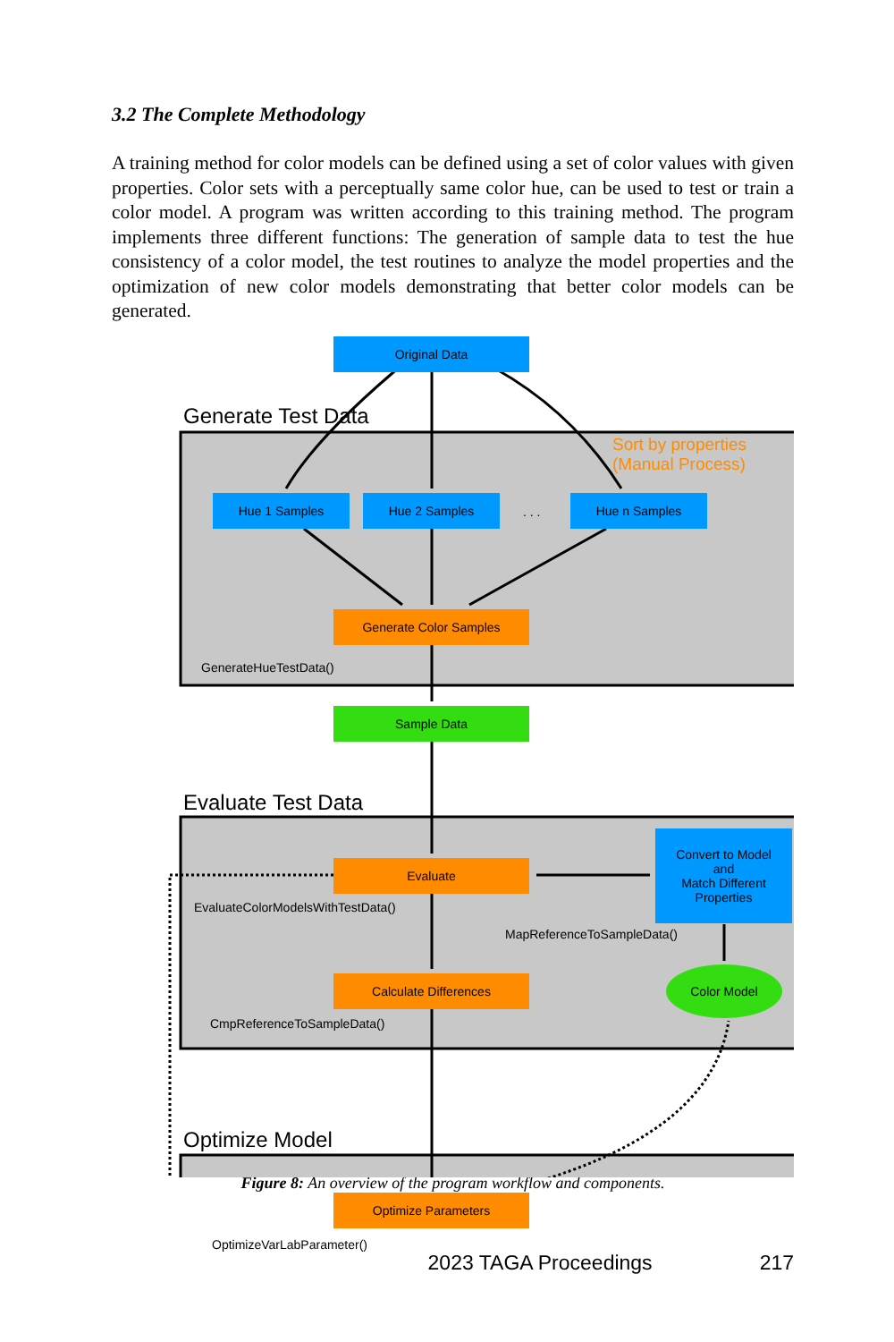3.2 The Complete Methodology
A training method for color models can be defined using a set of color values with given properties. Color sets with a perceptually same color hue, can be used to test or train a color model. A program was written according to this training method. The program implements three different functions: The generation of sample data to test the hue consistency of a color model, the test routines to analyze the model properties and the optimization of new color models demonstrating that better color models can be generated.
Original Data
Generate Test Data
Sort by properties
(Manual Process)
Hue 1 Samples Hue 2 Samples
. . .
Hue n Samples
Generate Color Samples
GenerateHueTestData()
Sample Data
Evaluate Test Data
Evaluate
Convert to Model
and
Match Different
Properties
EvaluateColorModelsWithTestData()
MapReferenceToSampleData()
Calculate Differences
Color Model
CmpReferenceToSampleData()
Optimize Model
Optimize Parameters
OptimizeVarLabParameter()
Figure 8: An overview of the program workflow and components.
2023 TAGA Proceedings 217